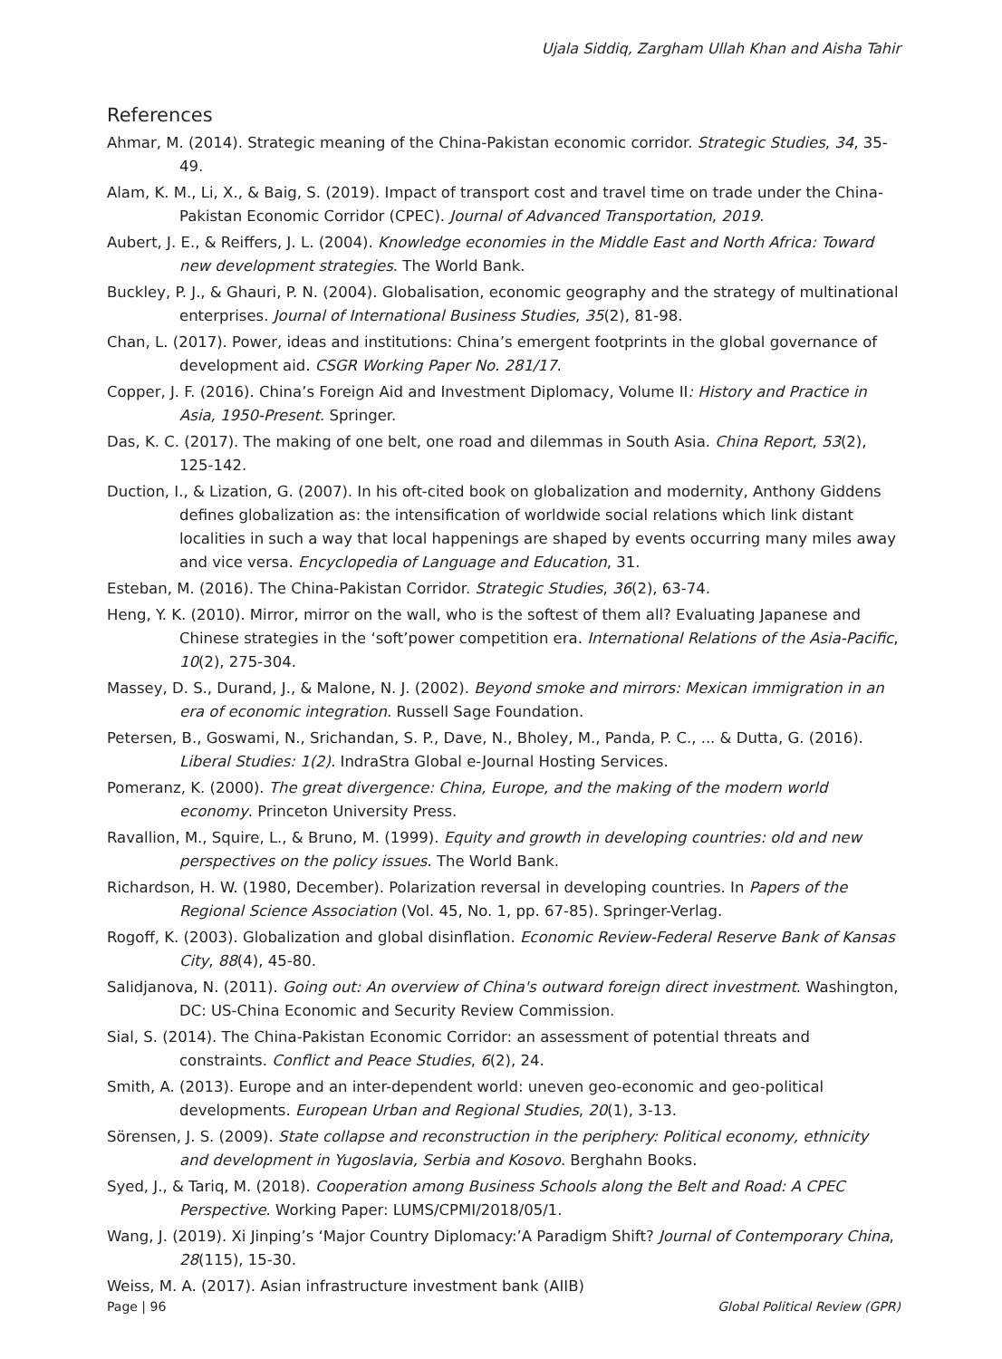Ujala Siddiq, Zargham Ullah Khan and Aisha Tahir
References
Ahmar, M. (2014). Strategic meaning of the China-Pakistan economic corridor. Strategic Studies, 34, 35-49.
Alam, K. M., Li, X., & Baig, S. (2019). Impact of transport cost and travel time on trade under the China-Pakistan Economic Corridor (CPEC). Journal of Advanced Transportation, 2019.
Aubert, J. E., & Reiffers, J. L. (2004). Knowledge economies in the Middle East and North Africa: Toward new development strategies. The World Bank.
Buckley, P. J., & Ghauri, P. N. (2004). Globalisation, economic geography and the strategy of multinational enterprises. Journal of International Business Studies, 35(2), 81-98.
Chan, L. (2017). Power, ideas and institutions: China’s emergent footprints in the global governance of development aid. CSGR Working Paper No. 281/17.
Copper, J. F. (2016). China’s Foreign Aid and Investment Diplomacy, Volume II: History and Practice in Asia, 1950-Present. Springer.
Das, K. C. (2017). The making of one belt, one road and dilemmas in South Asia. China Report, 53(2), 125-142.
Duction, I., & Lization, G. (2007). In his oft-cited book on globalization and modernity, Anthony Giddens defines globalization as: the intensification of worldwide social relations which link distant localities in such a way that local happenings are shaped by events occurring many miles away and vice versa. Encyclopedia of Language and Education, 31.
Esteban, M. (2016). The China-Pakistan Corridor. Strategic Studies, 36(2), 63-74.
Heng, Y. K. (2010). Mirror, mirror on the wall, who is the softest of them all? Evaluating Japanese and Chinese strategies in the ‘soft’power competition era. International Relations of the Asia-Pacific, 10(2), 275-304.
Massey, D. S., Durand, J., & Malone, N. J. (2002). Beyond smoke and mirrors: Mexican immigration in an era of economic integration. Russell Sage Foundation.
Petersen, B., Goswami, N., Srichandan, S. P., Dave, N., Bholey, M., Panda, P. C., ... & Dutta, G. (2016). Liberal Studies: 1(2). IndraStra Global e-Journal Hosting Services.
Pomeranz, K. (2000). The great divergence: China, Europe, and the making of the modern world economy. Princeton University Press.
Ravallion, M., Squire, L., & Bruno, M. (1999). Equity and growth in developing countries: old and new perspectives on the policy issues. The World Bank.
Richardson, H. W. (1980, December). Polarization reversal in developing countries. In Papers of the Regional Science Association (Vol. 45, No. 1, pp. 67-85). Springer-Verlag.
Rogoff, K. (2003). Globalization and global disinflation. Economic Review-Federal Reserve Bank of Kansas City, 88(4), 45-80.
Salidjanova, N. (2011). Going out: An overview of China's outward foreign direct investment. Washington, DC: US-China Economic and Security Review Commission.
Sial, S. (2014). The China-Pakistan Economic Corridor: an assessment of potential threats and constraints. Conflict and Peace Studies, 6(2), 24.
Smith, A. (2013). Europe and an inter-dependent world: uneven geo-economic and geo-political developments. European Urban and Regional Studies, 20(1), 3-13.
Sörensen, J. S. (2009). State collapse and reconstruction in the periphery: Political economy, ethnicity and development in Yugoslavia, Serbia and Kosovo. Berghahn Books.
Syed, J., & Tariq, M. (2018). Cooperation among Business Schools along the Belt and Road: A CPEC Perspective. Working Paper: LUMS/CPMI/2018/05/1.
Wang, J. (2019). Xi Jinping’s ‘Major Country Diplomacy:’A Paradigm Shift? Journal of Contemporary China, 28(115), 15-30.
Weiss, M. A. (2017). Asian infrastructure investment bank (AIIB)
Page | 96 Global Political Review (GPR)